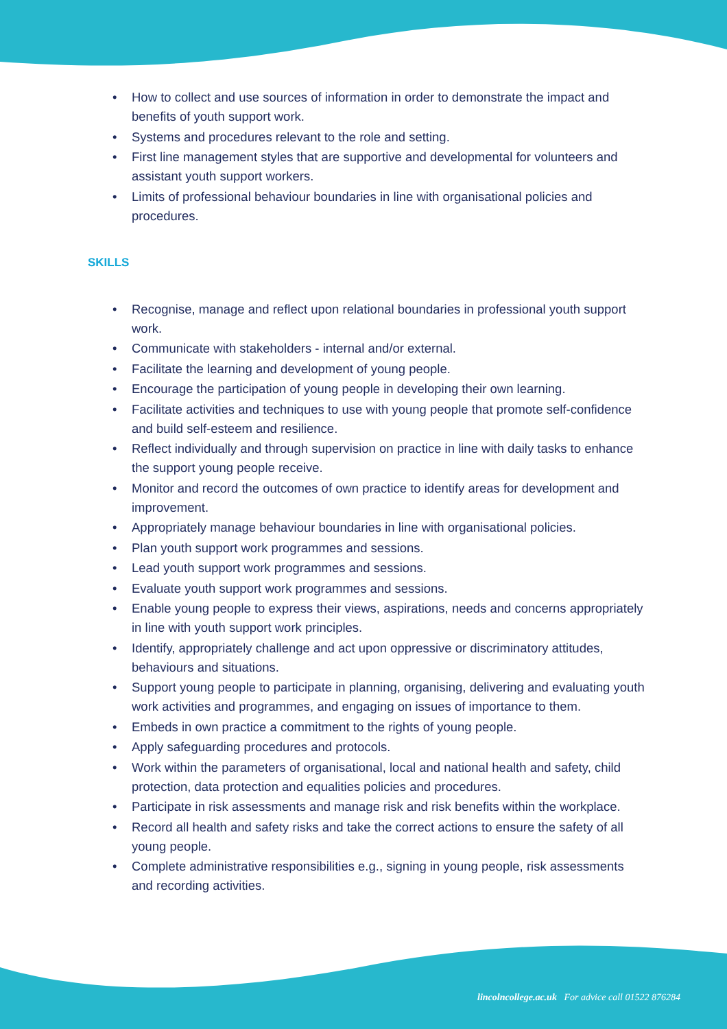• How to collect and use sources of information in order to demonstrate the impact and benefits of youth support work.
• Systems and procedures relevant to the role and setting.
• First line management styles that are supportive and developmental for volunteers and assistant youth support workers.
• Limits of professional behaviour boundaries in line with organisational policies and procedures.
SKILLS
• Recognise, manage and reflect upon relational boundaries in professional youth support work.
• Communicate with stakeholders - internal and/or external.
• Facilitate the learning and development of young people.
• Encourage the participation of young people in developing their own learning.
• Facilitate activities and techniques to use with young people that promote self-confidence and build self-esteem and resilience.
• Reflect individually and through supervision on practice in line with daily tasks to enhance the support young people receive.
• Monitor and record the outcomes of own practice to identify areas for development and improvement.
• Appropriately manage behaviour boundaries in line with organisational policies.
• Plan youth support work programmes and sessions.
• Lead youth support work programmes and sessions.
• Evaluate youth support work programmes and sessions.
• Enable young people to express their views, aspirations, needs and concerns appropriately in line with youth support work principles.
• Identify, appropriately challenge and act upon oppressive or discriminatory attitudes, behaviours and situations.
• Support young people to participate in planning, organising, delivering and evaluating youth work activities and programmes, and engaging on issues of importance to them.
• Embeds in own practice a commitment to the rights of young people.
• Apply safeguarding procedures and protocols.
• Work within the parameters of organisational, local and national health and safety, child protection, data protection and equalities policies and procedures.
• Participate in risk assessments and manage risk and risk benefits within the workplace.
• Record all health and safety risks and take the correct actions to ensure the safety of all young people.
• Complete administrative responsibilities e.g., signing in young people, risk assessments and recording activities.
lincolncollege.ac.uk For advice call 01522 876284